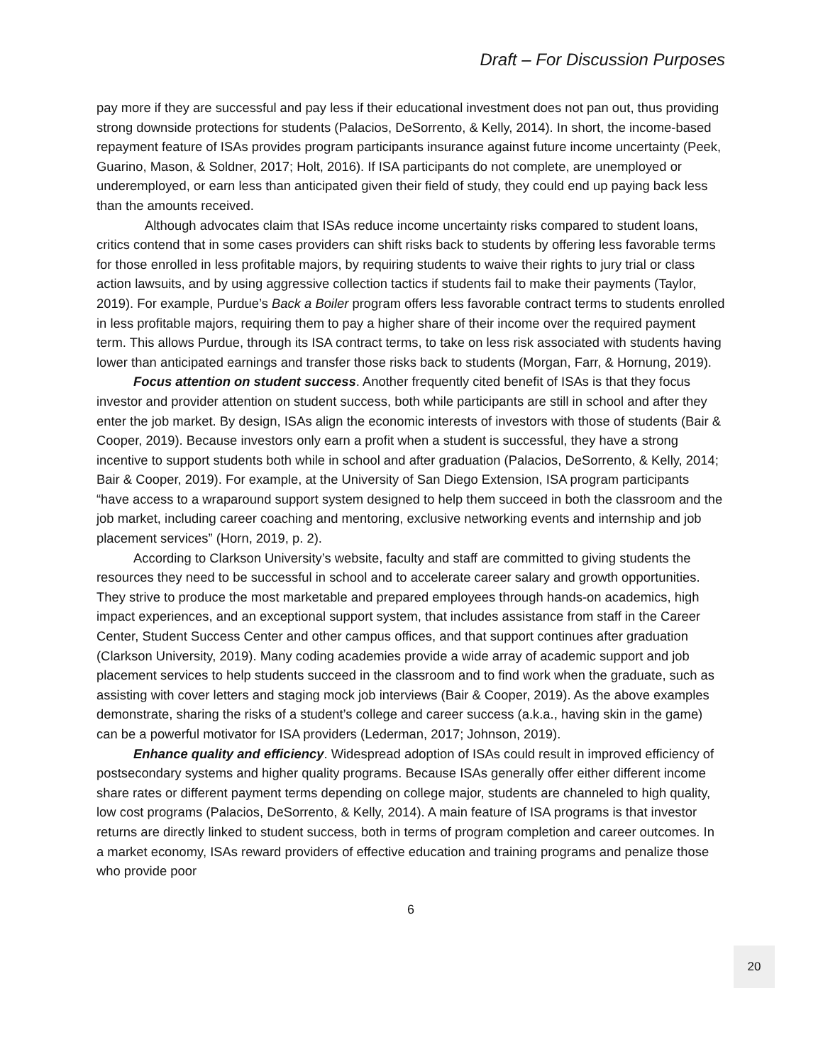Draft – For Discussion Purposes
pay more if they are successful and pay less if their educational investment does not pan out, thus providing strong downside protections for students (Palacios, DeSorrento, & Kelly, 2014). In short, the income-based repayment feature of ISAs provides program participants insurance against future income uncertainty (Peek, Guarino, Mason, & Soldner, 2017; Holt, 2016). If ISA participants do not complete, are unemployed or underemployed, or earn less than anticipated given their field of study, they could end up paying back less than the amounts received.
Although advocates claim that ISAs reduce income uncertainty risks compared to student loans, critics contend that in some cases providers can shift risks back to students by offering less favorable terms for those enrolled in less profitable majors, by requiring students to waive their rights to jury trial or class action lawsuits, and by using aggressive collection tactics if students fail to make their payments (Taylor, 2019). For example, Purdue’s Back a Boiler program offers less favorable contract terms to students enrolled in less profitable majors, requiring them to pay a higher share of their income over the required payment term. This allows Purdue, through its ISA contract terms, to take on less risk associated with students having lower than anticipated earnings and transfer those risks back to students (Morgan, Farr, & Hornung, 2019).
Focus attention on student success. Another frequently cited benefit of ISAs is that they focus investor and provider attention on student success, both while participants are still in school and after they enter the job market. By design, ISAs align the economic interests of investors with those of students (Bair & Cooper, 2019). Because investors only earn a profit when a student is successful, they have a strong incentive to support students both while in school and after graduation (Palacios, DeSorrento, & Kelly, 2014; Bair & Cooper, 2019). For example, at the University of San Diego Extension, ISA program participants “have access to a wraparound support system designed to help them succeed in both the classroom and the job market, including career coaching and mentoring, exclusive networking events and internship and job placement services” (Horn, 2019, p. 2).
According to Clarkson University’s website, faculty and staff are committed to giving students the resources they need to be successful in school and to accelerate career salary and growth opportunities. They strive to produce the most marketable and prepared employees through hands-on academics, high impact experiences, and an exceptional support system, that includes assistance from staff in the Career Center, Student Success Center and other campus offices, and that support continues after graduation (Clarkson University, 2019). Many coding academies provide a wide array of academic support and job placement services to help students succeed in the classroom and to find work when the graduate, such as assisting with cover letters and staging mock job interviews (Bair & Cooper, 2019). As the above examples demonstrate, sharing the risks of a student’s college and career success (a.k.a., having skin in the game) can be a powerful motivator for ISA providers (Lederman, 2017; Johnson, 2019).
Enhance quality and efficiency. Widespread adoption of ISAs could result in improved efficiency of postsecondary systems and higher quality programs. Because ISAs generally offer either different income share rates or different payment terms depending on college major, students are channeled to high quality, low cost programs (Palacios, DeSorrento, & Kelly, 2014). A main feature of ISA programs is that investor returns are directly linked to student success, both in terms of program completion and career outcomes. In a market economy, ISAs reward providers of effective education and training programs and penalize those who provide poor
6
20